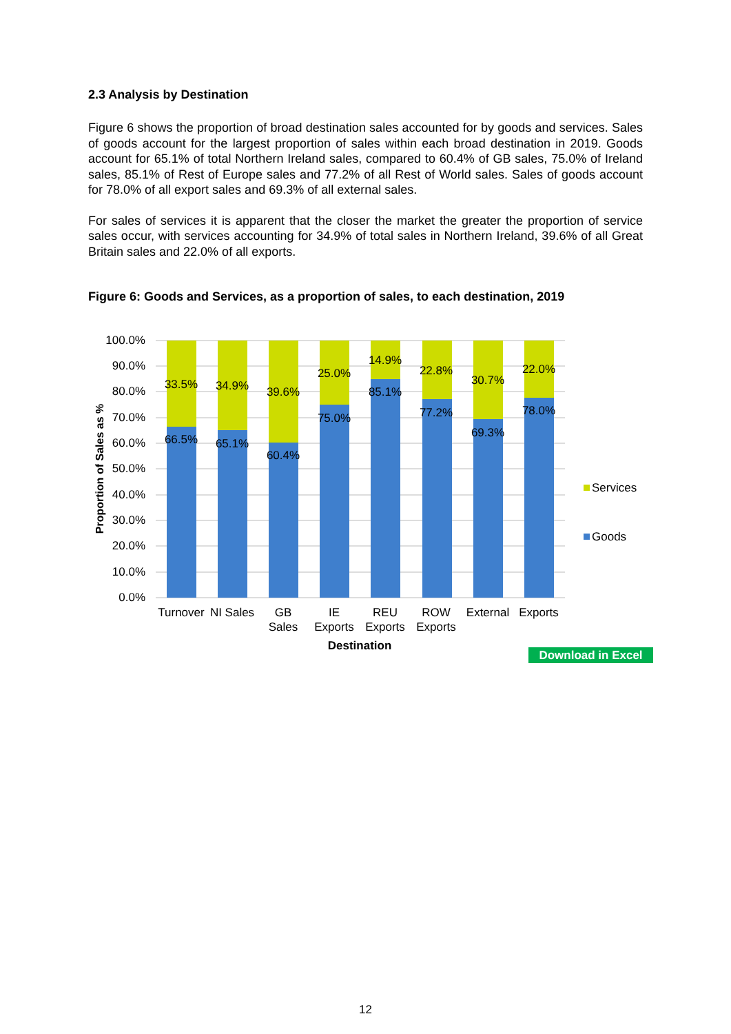2.3 Analysis by Destination
Figure 6 shows the proportion of broad destination sales accounted for by goods and services. Sales of goods account for the largest proportion of sales within each broad destination in 2019. Goods account for 65.1% of total Northern Ireland sales, compared to 60.4% of GB sales, 75.0% of Ireland sales, 85.1% of Rest of Europe sales and 77.2% of all Rest of World sales. Sales of goods account for 78.0% of all export sales and 69.3% of all external sales.
For sales of services it is apparent that the closer the market the greater the proportion of service sales occur, with services accounting for 34.9% of total sales in Northern Ireland, 39.6% of all Great Britain sales and 22.0% of all exports.
Figure 6: Goods and Services, as a proportion of sales, to each destination, 2019
100.0%
90.0%
80.0%
70.0%
60.0%
50.0%
40.0%
30.0%
20.0%
10.0%
0.0%
Proportion of Sales as %
33.5%
66.5%
34.9%
65.1%
39.6%
60.4%
25.0%
75.0%
14.9%
85.1%
22.8%
77.2%
30.7%
69.3%
22.0%
78.0%
Turnover
NI Sales
GB
Sales
IE
Exports
REU
Exports
ROW
Exports
External
Exports
Destination
Services
Goods
Download in Excel
12